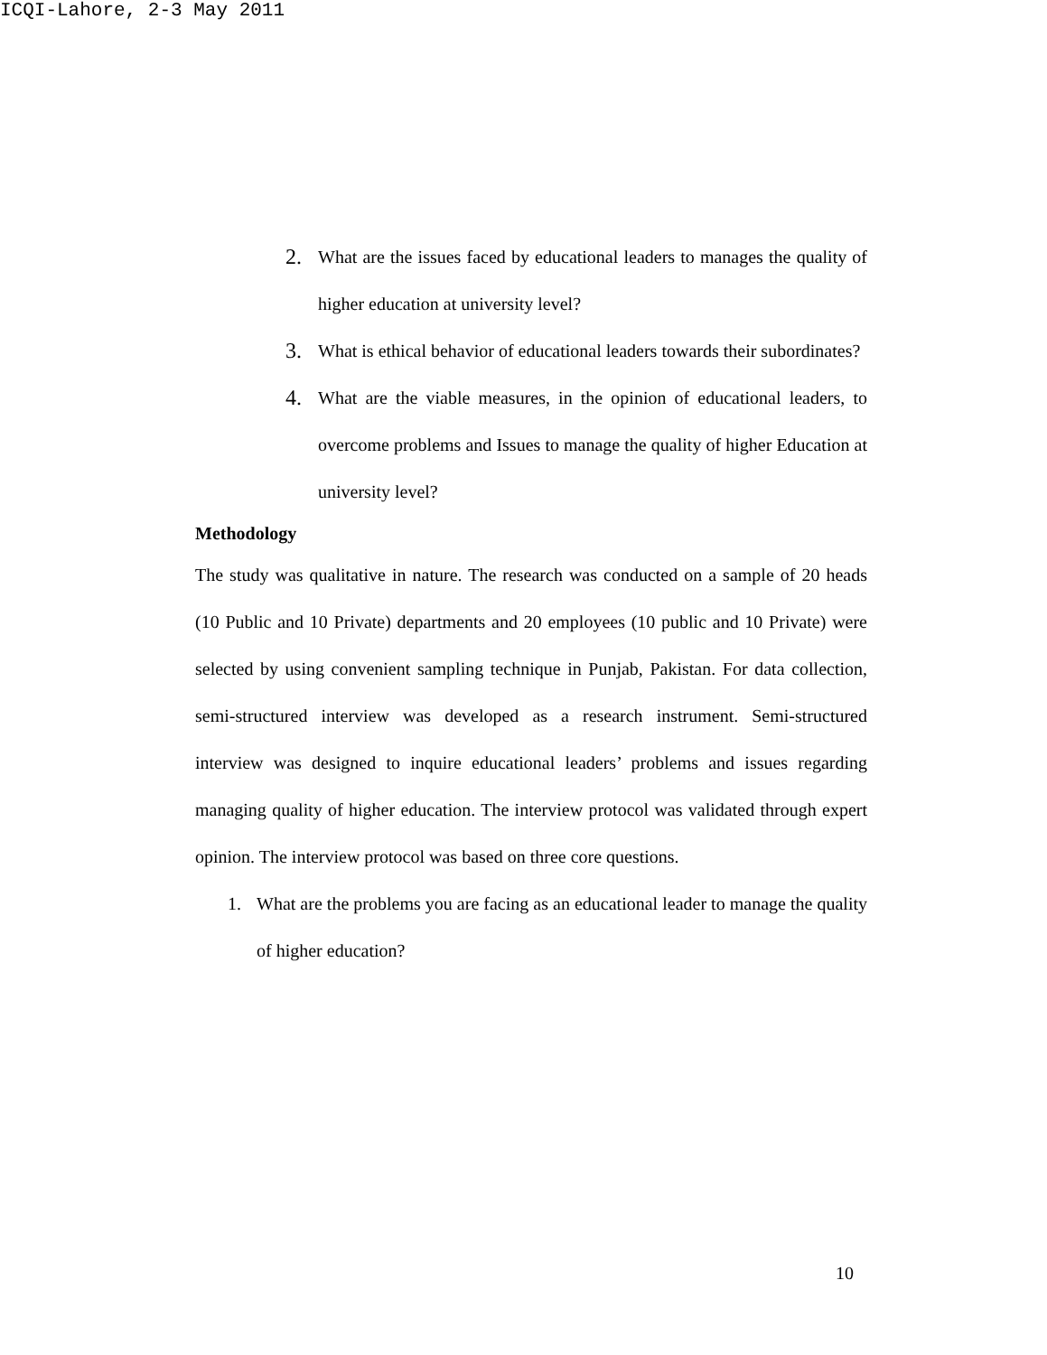ICQI-Lahore, 2-3 May 2011
2.
What are the issues faced by educational leaders to manages the quality of higher education at university level?
3.
What is ethical behavior of educational leaders towards their subordinates?
4.
What are the viable measures, in the opinion of educational leaders, to overcome problems and Issues to manage the quality of higher Education at university level?
Methodology
The study was qualitative in nature. The research was conducted on a sample of 20 heads (10 Public and 10 Private) departments and 20 employees (10 public and 10 Private) were selected by using convenient sampling technique in Punjab, Pakistan. For data collection, semi-structured interview was developed as a research instrument. Semi-structured interview was designed to inquire educational leaders’ problems and issues regarding managing quality of higher education. The interview protocol was validated through expert opinion. The interview protocol was based on three core questions.
1. What are the problems you are facing as an educational leader to manage the quality of higher education?
10